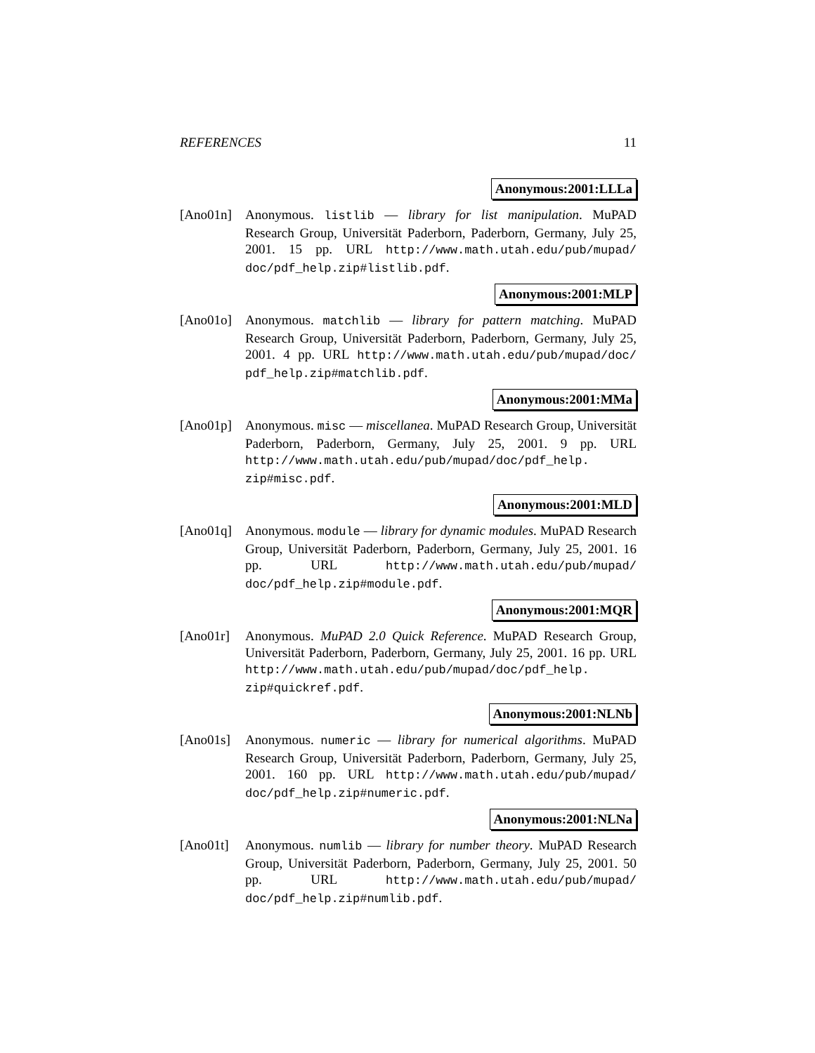REFERENCES 11
Anonymous:2001:LLLa
[Ano01n] Anonymous. listlib — library for list manipulation. MuPAD Research Group, Universität Paderborn, Paderborn, Germany, July 25, 2001. 15 pp. URL http://www.math.utah.edu/pub/mupad/ doc/pdf_help.zip#listlib.pdf.
Anonymous:2001:MLP
[Ano01o] Anonymous. matchlib — library for pattern matching. MuPAD Research Group, Universität Paderborn, Paderborn, Germany, July 25, 2001. 4 pp. URL http://www.math.utah.edu/pub/mupad/doc/ pdf_help.zip#matchlib.pdf.
Anonymous:2001:MMa
[Ano01p] Anonymous. misc — miscellanea. MuPAD Research Group, Universität Paderborn, Paderborn, Germany, July 25, 2001. 9 pp. URL http://www.math.utah.edu/pub/mupad/doc/pdf_help. zip#misc.pdf.
Anonymous:2001:MLD
[Ano01q] Anonymous. module — library for dynamic modules. MuPAD Research Group, Universität Paderborn, Paderborn, Germany, July 25, 2001. 16 pp. URL http://www.math.utah.edu/pub/mupad/ doc/pdf_help.zip#module.pdf.
Anonymous:2001:MQR
[Ano01r] Anonymous. MuPAD 2.0 Quick Reference. MuPAD Research Group, Universität Paderborn, Paderborn, Germany, July 25, 2001. 16 pp. URL http://www.math.utah.edu/pub/mupad/doc/pdf_help. zip#quickref.pdf.
Anonymous:2001:NLNb
[Ano01s] Anonymous. numeric — library for numerical algorithms. MuPAD Research Group, Universität Paderborn, Paderborn, Germany, July 25, 2001. 160 pp. URL http://www.math.utah.edu/pub/mupad/ doc/pdf_help.zip#numeric.pdf.
Anonymous:2001:NLNa
[Ano01t] Anonymous. numlib — library for number theory. MuPAD Research Group, Universität Paderborn, Paderborn, Germany, July 25, 2001. 50 pp. URL http://www.math.utah.edu/pub/mupad/ doc/pdf_help.zip#numlib.pdf.